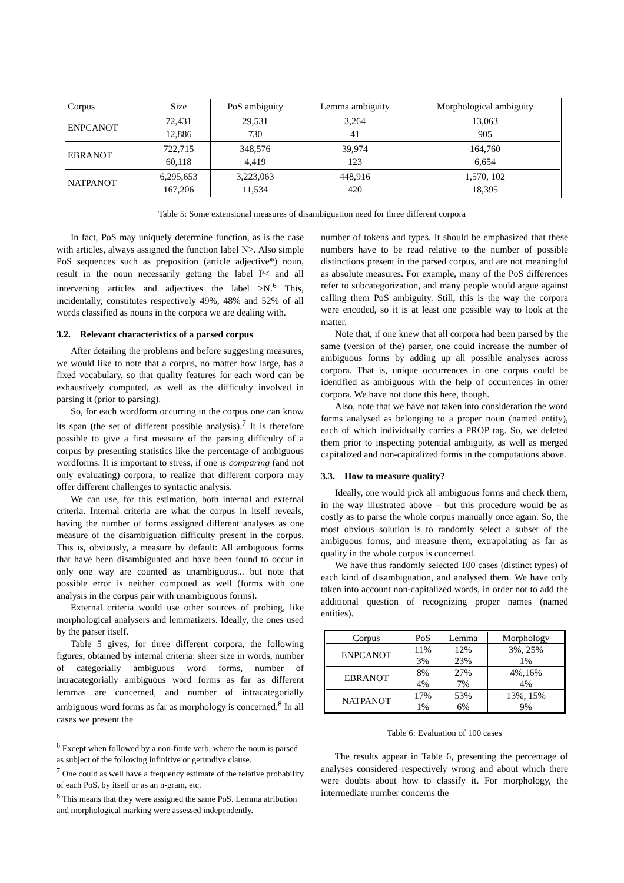| Corpus | Size | PoS ambiguity | Lemma ambiguity | Morphological ambiguity |
| ENPCANOT | 72,431 12,886 | 29,531 730 | 3,264 41 | 13,063 905 |
| EBRANOT | 722,715 60,118 | 348,576 4,419 | 39,974 123 | 164,760 6,654 |
| NATPANOT | 6,295,653 167,206 | 3,223,063 11,534 | 448,916 420 | 1,570, 102 18,395 |
Table 5: Some extensional measures of disambiguation need for three different corpora
In fact, PoS may uniquely determine function, as is the case with articles, always assigned the function label N>. Also simple PoS sequences such as preposition (article adjective*) noun, result in the noun necessarily getting the label P< and all intervening articles and adjectives the label >N.<sup>6</sup> This, incidentally, constitutes respectively 49%, 48% and 52% of all words classified as nouns in the corpora we are dealing with.
3.2. Relevant characteristics of a parsed corpus
After detailing the problems and before suggesting measures, we would like to note that a corpus, no matter how large, has a fixed vocabulary, so that quality features for each word can be exhaustively computed, as well as the difficulty involved in parsing it (prior to parsing).
So, for each wordform occurring in the corpus one can know its span (the set of different possible analysis).<sup>7</sup> It is therefore possible to give a first measure of the parsing difficulty of a corpus by presenting statistics like the percentage of ambiguous wordforms. It is important to stress, if one is comparing (and not only evaluating) corpora, to realize that different corpora may offer different challenges to syntactic analysis.
We can use, for this estimation, both internal and external criteria. Internal criteria are what the corpus in itself reveals, having the number of forms assigned different analyses as one measure of the disambiguation difficulty present in the corpus. This is, obviously, a measure by default: All ambiguous forms that have been disambiguated and have been found to occur in only one way are counted as unambiguous... but note that possible error is neither computed as well (forms with one analysis in the corpus pair with unambiguous forms).
External criteria would use other sources of probing, like morphological analysers and lemmatizers. Ideally, the ones used by the parser itself.
Table 5 gives, for three different corpora, the following figures, obtained by internal criteria: sheer size in words, number of categorially ambiguous word forms, number of intracategorially ambiguous word forms as far as different lemmas are concerned, and number of intracategorially ambiguous word forms as far as morphology is concerned.<sup>8</sup> In all cases we present the
<sup>6</sup> Except when followed by a non-finite verb, where the noun is parsed as subject of the following infinitive or gerundive clause.
<sup>7</sup> One could as well have a frequency estimate of the relative probability of each PoS, by itself or as an n-gram, etc.
<sup>8</sup> This means that they were assigned the same PoS. Lemma atribution and morphological marking were assessed independently.
number of tokens and types. It should be emphasized that these numbers have to be read relative to the number of possible distinctions present in the parsed corpus, and are not meaningful as absolute measures. For example, many of the PoS differences refer to subcategorization, and many people would argue against calling them PoS ambiguity. Still, this is the way the corpora were encoded, so it is at least one possible way to look at the matter.
Note that, if one knew that all corpora had been parsed by the same (version of the) parser, one could increase the number of ambiguous forms by adding up all possible analyses across corpora. That is, unique occurrences in one corpus could be identified as ambiguous with the help of occurrences in other corpora. We have not done this here, though.
Also, note that we have not taken into consideration the word forms analysed as belonging to a proper noun (named entity), each of which individually carries a PROP tag. So, we deleted them prior to inspecting potential ambiguity, as well as merged capitalized and non-capitalized forms in the computations above.
3.3. How to measure quality?
Ideally, one would pick all ambiguous forms and check them, in the way illustrated above – but this procedure would be as costly as to parse the whole corpus manually once again. So, the most obvious solution is to randomly select a subset of the ambiguous forms, and measure them, extrapolating as far as quality in the whole corpus is concerned.
We have thus randomly selected 100 cases (distinct types) of each kind of disambiguation, and analysed them. We have only taken into account non-capitalized words, in order not to add the additional question of recognizing proper names (named entities).
| Corpus | PoS | Lemma | Morphology |
| ENPCANOT | 11% 3% | 12% 23% | 3%, 25% 1% |
| EBRANOT | 8% 4% | 27% 7% | 4%,16% 4% |
| NATPANOT | 17% 1% | 53% 6% | 13%, 15% 9% |
Table 6: Evaluation of 100 cases
The results appear in Table 6, presenting the percentage of analyses considered respectively wrong and about which there were doubts about how to classify it. For morphology, the intermediate number concerns the